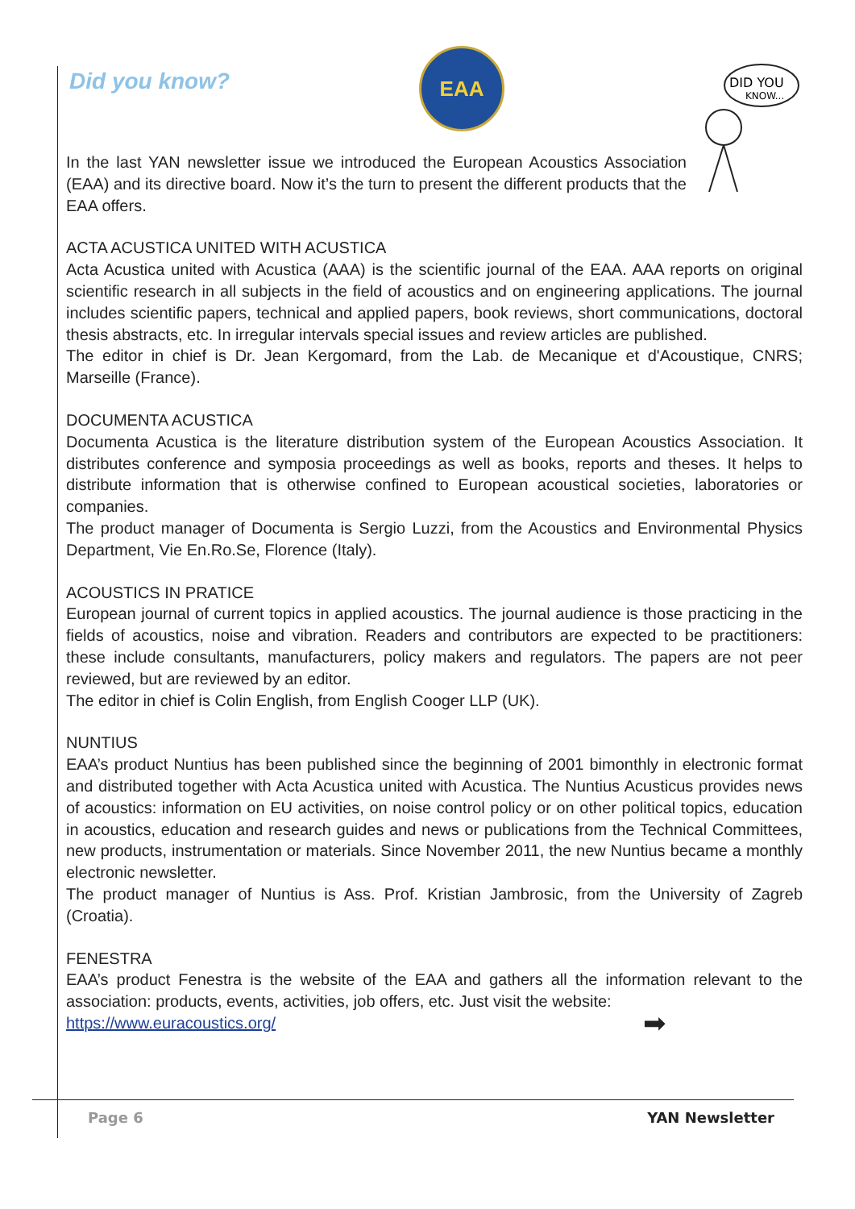EAA
DID YOU
KNOW...
Did you know?
In the last YAN newsletter issue we introduced the European Acoustics Association (EAA) and its directive board. Now it’s the turn to present the different products that the EAA offers.
ACTA ACUSTICA UNITED WITH ACUSTICA
Acta Acustica united with Acustica (AAA) is the scientific journal of the EAA. AAA reports on original scientific research in all subjects in the field of acoustics and on engineering applications. The journal includes scientific papers, technical and applied papers, book reviews, short communications, doctoral thesis abstracts, etc. In irregular intervals special issues and review articles are published.
The editor in chief is Dr. Jean Kergomard, from the Lab. de Mecanique et d'Acoustique, CNRS; Marseille (France).
DOCUMENTA ACUSTICA
Documenta Acustica is the literature distribution system of the European Acoustics Association. It distributes conference and symposia proceedings as well as books, reports and theses. It helps to distribute information that is otherwise confined to European acoustical societies, laboratories or companies.
The product manager of Documenta is Sergio Luzzi, from the Acoustics and Environmental Physics Department, Vie En.Ro.Se, Florence (Italy).
ACOUSTICS IN PRATICE
European journal of current topics in applied acoustics. The journal audience is those practicing in the fields of acoustics, noise and vibration. Readers and contributors are expected to be practitioners: these include consultants, manufacturers, policy makers and regulators. The papers are not peer reviewed, but are reviewed by an editor.
The editor in chief is Colin English, from English Cooger LLP (UK).
NUNTIUS
EAA’s product Nuntius has been published since the beginning of 2001 bimonthly in electronic format and distributed together with Acta Acustica united with Acustica. The Nuntius Acusticus provides news of acoustics: information on EU activities, on noise control policy or on other political topics, education in acoustics, education and research guides and news or publications from the Technical Committees, new products, instrumentation or materials. Since November 2011, the new Nuntius became a monthly electronic newsletter.
The product manager of Nuntius is Ass. Prof. Kristian Jambrosic, from the University of Zagreb (Croatia).
FENESTRA
EAA’s product Fenestra is the website of the EAA and gathers all the information relevant to the association: products, events, activities, job offers, etc. Just visit the website:
https://www.euracoustics.org/ ➡
Page 6 YAN Newsletter